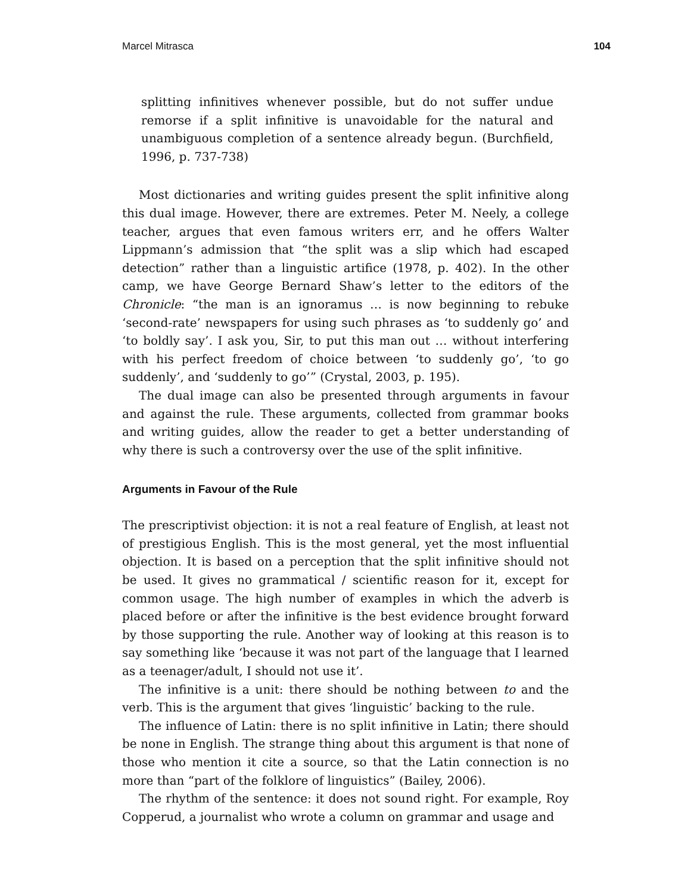Marcel Mitrasca 104
splitting infinitives whenever possible, but do not suffer undue remorse if a split infinitive is unavoidable for the natural and unambiguous completion of a sentence already begun. (Burchfield, 1996, p. 737-738)
Most dictionaries and writing guides present the split infinitive along this dual image. However, there are extremes. Peter M. Neely, a college teacher, argues that even famous writers err, and he offers Walter Lippmann’s admission that “the split was a slip which had escaped detection” rather than a linguistic artifice (1978, p. 402). In the other camp, we have George Bernard Shaw’s letter to the editors of the Chronicle: “the man is an ignoramus … is now beginning to rebuke ‘second-rate’ newspapers for using such phrases as ‘to suddenly go’ and ‘to boldly say’. I ask you, Sir, to put this man out … without interfering with his perfect freedom of choice between ‘to suddenly go’, ‘to go suddenly’, and ‘suddenly to go’” (Crystal, 2003, p. 195).
The dual image can also be presented through arguments in favour and against the rule. These arguments, collected from grammar books and writing guides, allow the reader to get a better understanding of why there is such a controversy over the use of the split infinitive.
Arguments in Favour of the Rule
The prescriptivist objection: it is not a real feature of English, at least not of prestigious English. This is the most general, yet the most influential objection. It is based on a perception that the split infinitive should not be used. It gives no grammatical / scientific reason for it, except for common usage. The high number of examples in which the adverb is placed before or after the infinitive is the best evidence brought forward by those supporting the rule. Another way of looking at this reason is to say something like ‘because it was not part of the language that I learned as a teenager/adult, I should not use it’.
The infinitive is a unit: there should be nothing between to and the verb. This is the argument that gives ‘linguistic’ backing to the rule.
The influence of Latin: there is no split infinitive in Latin; there should be none in English. The strange thing about this argument is that none of those who mention it cite a source, so that the Latin connection is no more than “part of the folklore of linguistics” (Bailey, 2006).
The rhythm of the sentence: it does not sound right. For example, Roy Copperud, a journalist who wrote a column on grammar and usage and